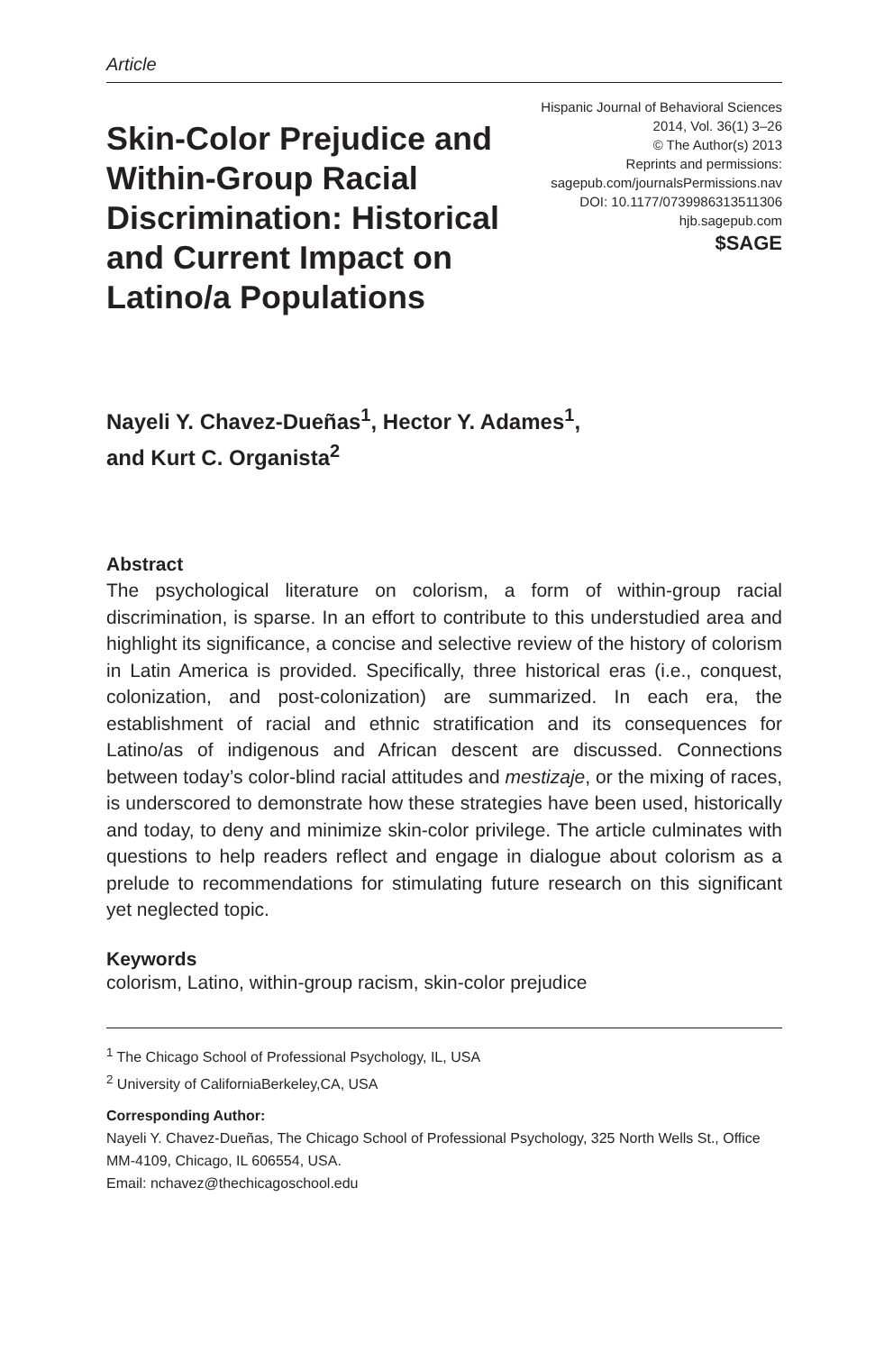Article
Skin-Color Prejudice and Within-Group Racial Discrimination: Historical and Current Impact on Latino/a Populations
Hispanic Journal of Behavioral Sciences
2014, Vol. 36(1) 3–26
© The Author(s) 2013
Reprints and permissions:
sagepub.com/journalsPermissions.nav
DOI: 10.1177/0739986313511306
hjb.sagepub.com
$SAGE
Nayeli Y. Chavez-Dueñas<sup>1</sup>, Hector Y. Adames<sup>1</sup>,
and Kurt C. Organista<sup>2</sup>
Abstract
The psychological literature on colorism, a form of within-group racial discrimination, is sparse. In an effort to contribute to this understudied area and highlight its significance, a concise and selective review of the history of colorism in Latin America is provided. Specifically, three historical eras (i.e., conquest, colonization, and post-colonization) are summarized. In each era, the establishment of racial and ethnic stratification and its consequences for Latino/as of indigenous and African descent are discussed. Connections between today’s color-blind racial attitudes and mestizaje, or the mixing of races, is underscored to demonstrate how these strategies have been used, historically and today, to deny and minimize skin-color privilege. The article culminates with questions to help readers reflect and engage in dialogue about colorism as a prelude to recommendations for stimulating future research on this significant yet neglected topic.
Keywords
colorism, Latino, within-group racism, skin-color prejudice
<sup>1</sup> The Chicago School of Professional Psychology, IL, USA
<sup>2</sup> University of CaliforniaBerkeley,CA, USA
Corresponding Author:
Nayeli Y. Chavez-Dueñas, The Chicago School of Professional Psychology, 325 North Wells St., Office MM-4109, Chicago, IL 606554, USA.
Email: nchavez@thechicagoschool.edu